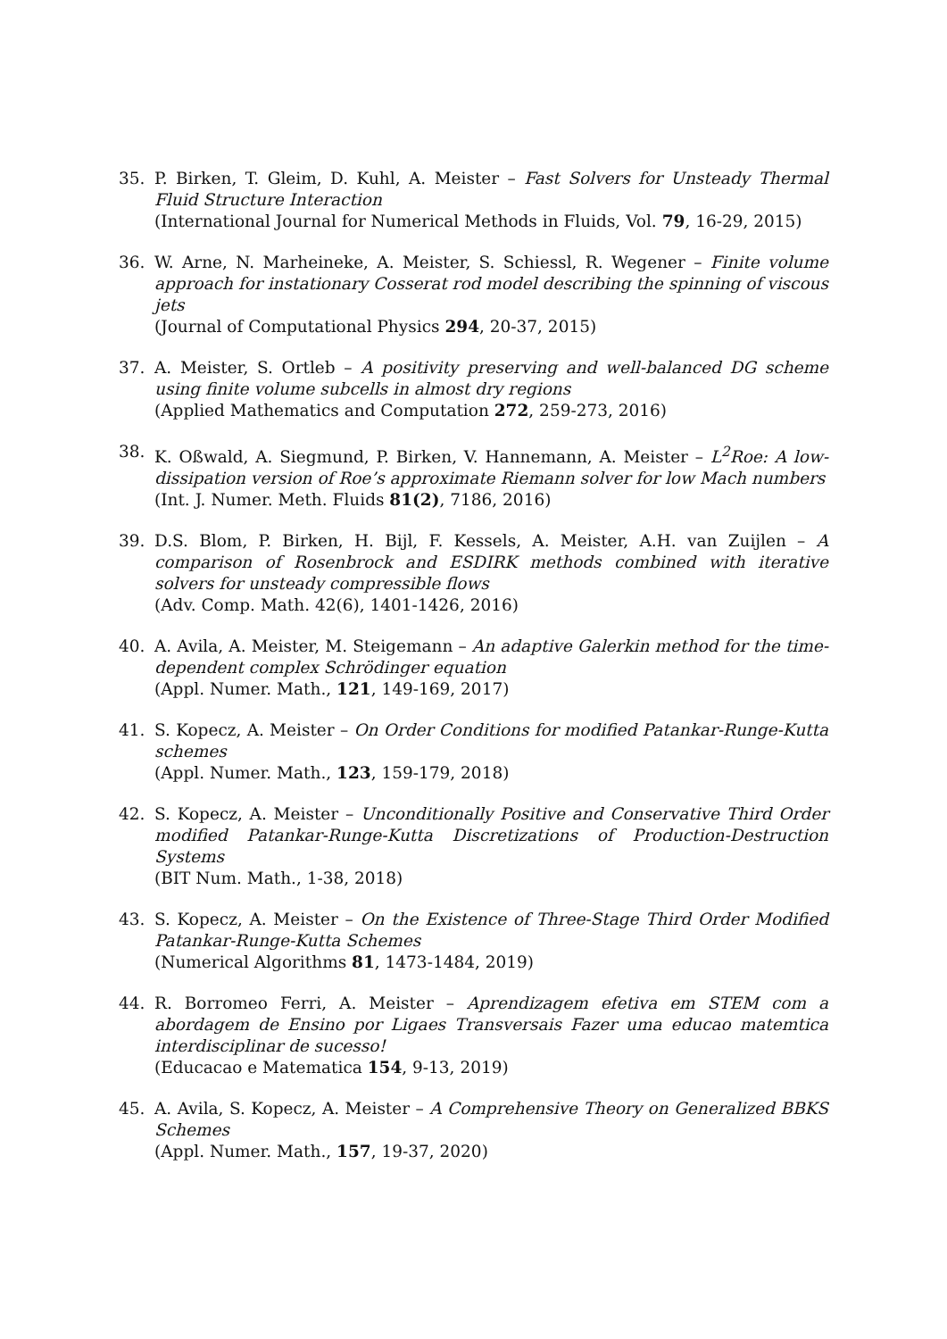35. P. Birken, T. Gleim, D. Kuhl, A. Meister – Fast Solvers for Unsteady Thermal Fluid Structure Interaction
(International Journal for Numerical Methods in Fluids, Vol. 79, 16-29, 2015)
36. W. Arne, N. Marheineke, A. Meister, S. Schiessl, R. Wegener – Finite volume approach for instationary Cosserat rod model describing the spinning of viscous jets
(Journal of Computational Physics 294, 20-37, 2015)
37. A. Meister, S. Ortleb – A positivity preserving and well-balanced DG scheme using finite volume subcells in almost dry regions
(Applied Mathematics and Computation 272, 259-273, 2016)
38. K. Oßwald, A. Siegmund, P. Birken, V. Hannemann, A. Meister – L<sup>2</sup>Roe: A low-dissipation version of Roe’s approximate Riemann solver for low Mach numbers
(Int. J. Numer. Meth. Fluids 81(2), 7186, 2016)
39. D.S. Blom, P. Birken, H. Bijl, F. Kessels, A. Meister, A.H. van Zuijlen – A comparison of Rosenbrock and ESDIRK methods combined with iterative solvers for unsteady compressible flows
(Adv. Comp. Math. 42(6), 1401-1426, 2016)
40. A. Avila, A. Meister, M. Steigemann – An adaptive Galerkin method for the time-dependent complex Schrödinger equation
(Appl. Numer. Math., 121, 149-169, 2017)
41. S. Kopecz, A. Meister – On Order Conditions for modified Patankar-Runge-Kutta schemes
(Appl. Numer. Math., 123, 159-179, 2018)
42. S. Kopecz, A. Meister – Unconditionally Positive and Conservative Third Order modified Patankar-Runge-Kutta Discretizations of Production-Destruction Systems
(BIT Num. Math., 1-38, 2018)
43. S. Kopecz, A. Meister – On the Existence of Three-Stage Third Order Modified Patankar-Runge-Kutta Schemes
(Numerical Algorithms 81, 1473-1484, 2019)
44. R. Borromeo Ferri, A. Meister – Aprendizagem efetiva em STEM com a abordagem de Ensino por Ligaes Transversais Fazer uma educao matemtica interdisciplinar de sucesso!
(Educacao e Matematica 154, 9-13, 2019)
45. A. Avila, S. Kopecz, A. Meister – A Comprehensive Theory on Generalized BBKS Schemes
(Appl. Numer. Math., 157, 19-37, 2020)